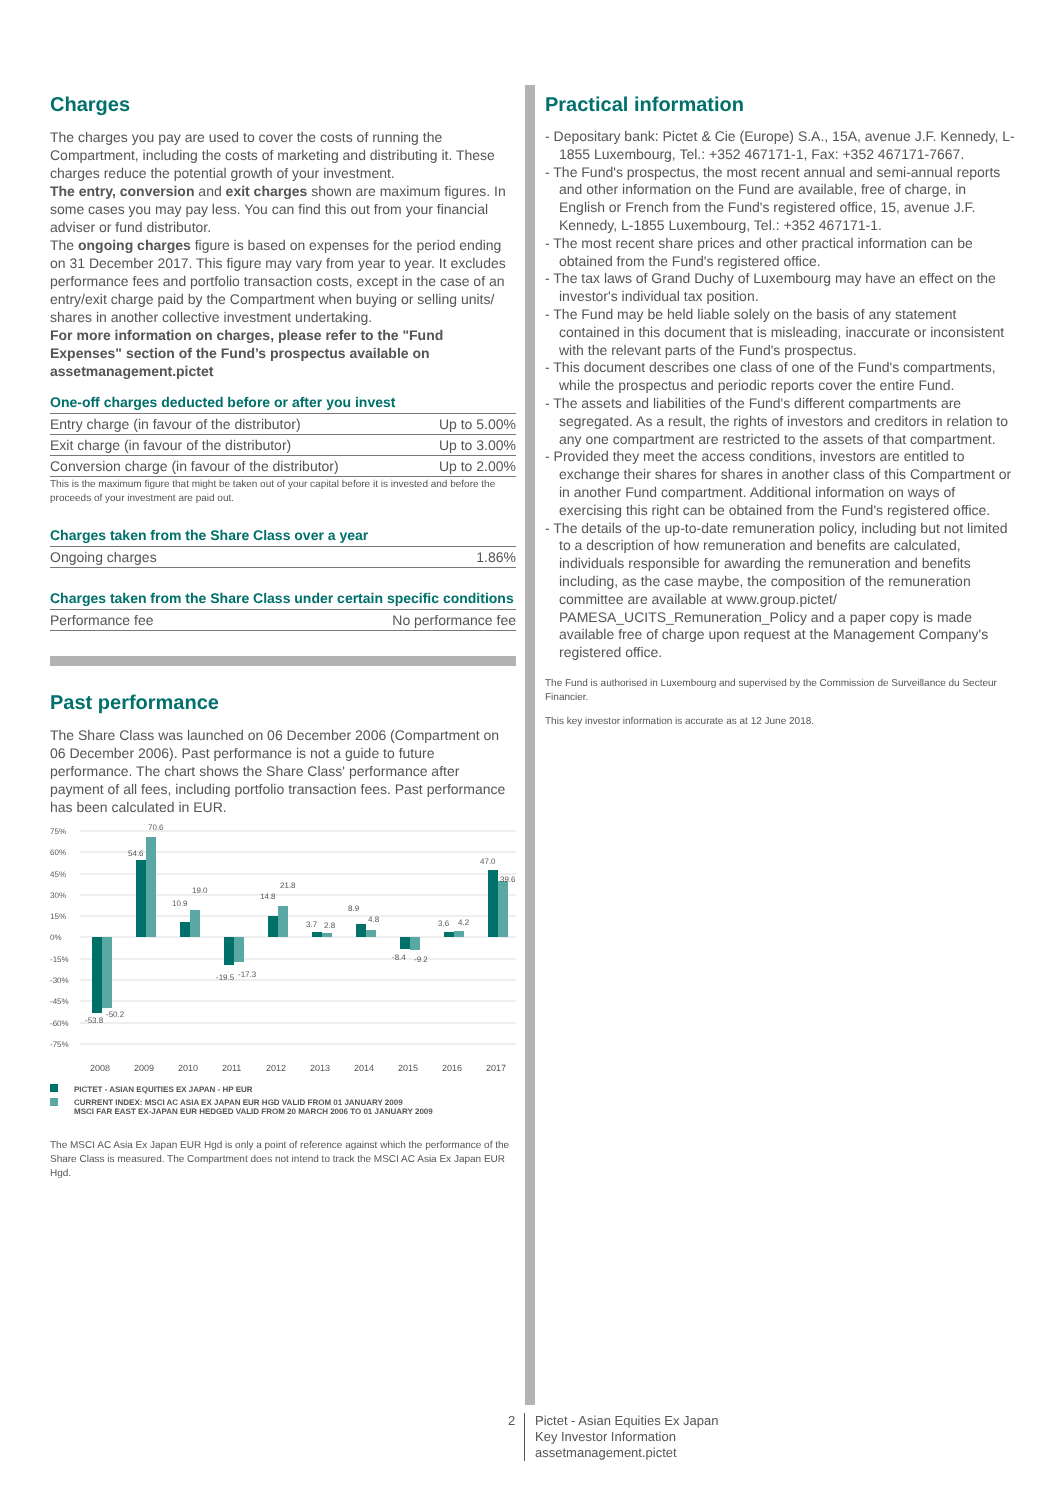Charges
The charges you pay are used to cover the costs of running the Compartment, including the costs of marketing and distributing it. These charges reduce the potential growth of your investment.
The entry, conversion and exit charges shown are maximum figures. In some cases you may pay less. You can find this out from your financial adviser or fund distributor.
The ongoing charges figure is based on expenses for the period ending on 31 December 2017. This figure may vary from year to year. It excludes performance fees and portfolio transaction costs, except in the case of an entry/exit charge paid by the Compartment when buying or selling units/ shares in another collective investment undertaking.
For more information on charges, please refer to the "Fund Expenses" section of the Fund’s prospectus available on assetmanagement.pictet
One-off charges deducted before or after you invest
| Entry charge (in favour of the distributor) | Up to 5.00% |
| Exit charge (in favour of the distributor) | Up to 3.00% |
| Conversion charge (in favour of the distributor) | Up to 2.00% |
This is the maximum figure that might be taken out of your capital before it is invested and before the proceeds of your investment are paid out.
Charges taken from the Share Class over a year
| Ongoing charges | 1.86% |
Charges taken from the Share Class under certain specific conditions
| Performance fee | No performance fee |
Past performance
The Share Class was launched on 06 December 2006 (Compartment on 06 December 2006). Past performance is not a guide to future performance. The chart shows the Share Class' performance after payment of all fees, including portfolio transaction fees. Past performance has been calculated in EUR.
75%
60%
45%
30%
15%
0%
-15%
-30%
-45%
-60%
-75%
-53.8
-50.2
54.6
70.6
10.9
19.0
-19.5
-17.3
14.8
21.8
3.7
2.8
8.9
4.8
-8.4
-9.2
3.6
4.2
47.0
39.6
2008
2009
2010
2011
2012
2013
2014
2015
2016
2017
PICTET - ASIAN EQUITIES EX JAPAN - HP EUR
CURRENT INDEX: MSCI AC ASIA EX JAPAN EUR HGD VALID FROM 01 JANUARY 2009
MSCI FAR EAST EX-JAPAN EUR HEDGED VALID FROM 20 MARCH 2006 TO 01 JANUARY 2009
The MSCI AC Asia Ex Japan EUR Hgd is only a point of reference against which the performance of the Share Class is measured. The Compartment does not intend to track the MSCI AC Asia Ex Japan EUR Hgd.
Practical information
- Depositary bank: Pictet & Cie (Europe) S.A., 15A, avenue J.F. Kennedy, L-1855 Luxembourg, Tel.: +352 467171-1, Fax: +352 467171-7667.
- The Fund's prospectus, the most recent annual and semi-annual reports and other information on the Fund are available, free of charge, in English or French from the Fund's registered office, 15, avenue J.F. Kennedy, L-1855 Luxembourg, Tel.: +352 467171-1.
- The most recent share prices and other practical information can be obtained from the Fund's registered office.
- The tax laws of Grand Duchy of Luxembourg may have an effect on the investor's individual tax position.
- The Fund may be held liable solely on the basis of any statement contained in this document that is misleading, inaccurate or inconsistent with the relevant parts of the Fund's prospectus.
- This document describes one class of one of the Fund's compartments, while the prospectus and periodic reports cover the entire Fund.
- The assets and liabilities of the Fund's different compartments are segregated. As a result, the rights of investors and creditors in relation to any one compartment are restricted to the assets of that compartment.
- Provided they meet the access conditions, investors are entitled to exchange their shares for shares in another class of this Compartment or in another Fund compartment. Additional information on ways of exercising this right can be obtained from the Fund's registered office.
- The details of the up-to-date remuneration policy, including but not limited to a description of how remuneration and benefits are calculated, individuals responsible for awarding the remuneration and benefits including, as the case maybe, the composition of the remuneration committee are available at www.group.pictet/ PAMESA_UCITS_Remuneration_Policy and a paper copy is made available free of charge upon request at the Management Company's registered office.
The Fund is authorised in Luxembourg and supervised by the Commission de Surveillance du Secteur Financier.
This key investor information is accurate as at 12 June 2018.
2 Pictet - Asian Equities Ex Japan
Key Investor Information
assetmanagement.pictet